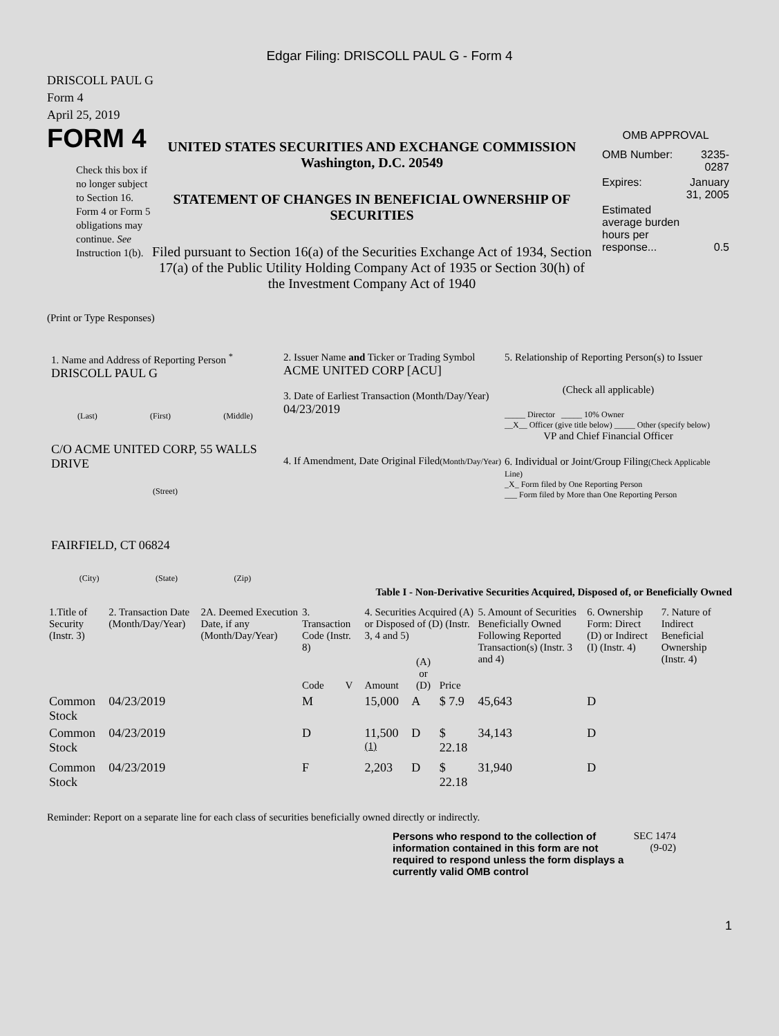Edgar Filing: DRISCOLL PAUL G - Form 4
DRISCOLL PAUL G
Form 4
April 25, 2019
FORM 4
Check this box if no longer subject to Section 16. Form 4 or Form 5 obligations may continue. See Instruction 1(b).
UNITED STATES SECURITIES AND EXCHANGE COMMISSION
Washington, D.C. 20549
STATEMENT OF CHANGES IN BENEFICIAL OWNERSHIP OF SECURITIES
Filed pursuant to Section 16(a) of the Securities Exchange Act of 1934, Section 17(a) of the Public Utility Holding Company Act of 1935 or Section 30(h) of the Investment Company Act of 1940
OMB APPROVAL
| OMB Number: | 3235-0287 |
| Expires: | January 31, 2005 |
| Estimated average burden hours per response... | 0.5 |
(Print or Type Responses)
1. Name and Address of Reporting Person <sup>*</sup>
DRISCOLL PAUL G
(Last) (First) (Middle)
C/O ACME UNITED CORP, 55 WALLS DRIVE
(Street)
FAIRFIELD, CT 06824
(City) (State) (Zip)
2. Issuer Name and Ticker or Trading Symbol
ACME UNITED CORP [ACU]
3. Date of Earliest Transaction (Month/Day/Year)
04/23/2019
4. If Amendment, Date Original Filed(Month/Day/Year)
5. Relationship of Reporting Person(s) to Issuer
(Check all applicable)
_____ Director _____ 10% Owner
__X__ Officer (give title below) _____ Other (specify below)
VP and Chief Financial Officer
6. Individual or Joint/Group Filing(Check Applicable Line)
_X_ Form filed by One Reporting Person
___ Form filed by More than One Reporting Person
Table I - Non-Derivative Securities Acquired, Disposed of, or Beneficially Owned
| 1.Title of Security (Instr. 3) | 2. Transaction Date (Month/Day/Year) | 2A. Deemed Execution Date, if any (Month/Day/Year) | 3. Transaction Code (Instr. 8) | | 4. Securities Acquired (A) or Disposed of (D) (Instr. 3, 4 and 5) | | | 5. Amount of Securities Beneficially Owned Following Reported Transaction(s) (Instr. 3 and 4) | 6. Ownership Form: Direct (D) or Indirect (I) (Instr. 4) | 7. Nature of Indirect Beneficial Ownership (Instr. 4) |
| | | | Code | V | Amount | (A) or (D) | Price | | | |
| Common Stock | 04/23/2019 | | M | | 15,000 | A | $ 7.9 | 45,643 | D | |
| Common Stock | 04/23/2019 | | D | | 11,500 <sup>(1)</sup> | D | $ 22.18 | 34,143 | D | |
| Common Stock | 04/23/2019 | | F | | 2,203 | D | $ 22.18 | 31,940 | D | |
Reminder: Report on a separate line for each class of securities beneficially owned directly or indirectly.
Persons who respond to the collection of information contained in this form are not required to respond unless the form displays a currently valid OMB control
SEC 1474 (9-02)
1